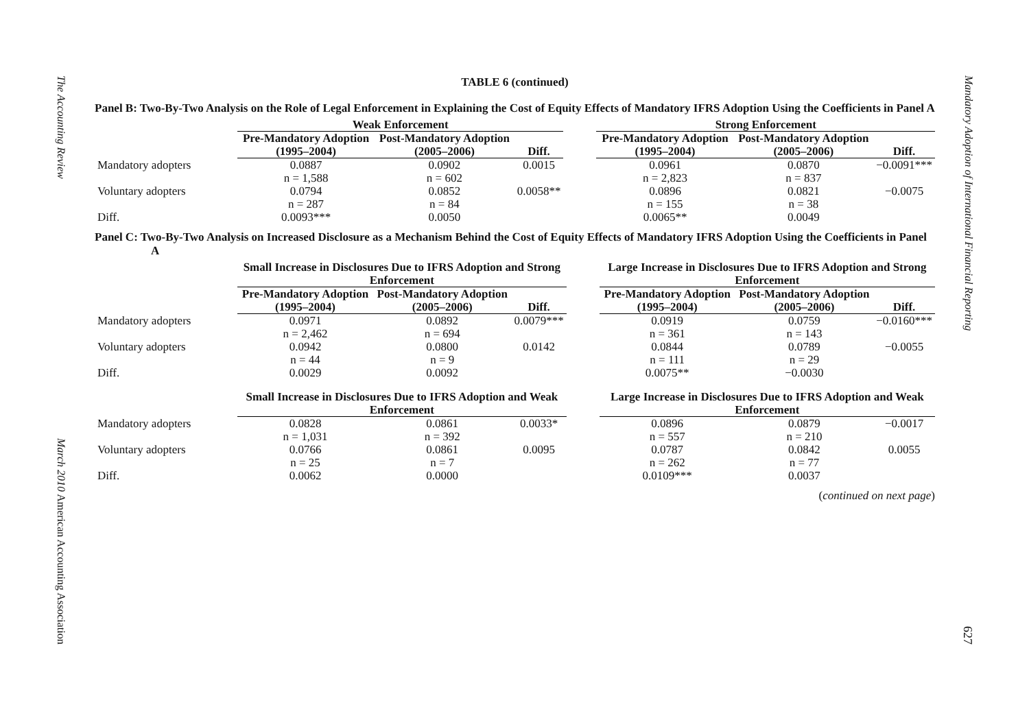The Accounting Review March 2010 American Accounting Association
TABLE 6 (continued)
Panel B: Two-By-Two Analysis on the Role of Legal Enforcement in Explaining the Cost of Equity Effects of Mandatory IFRS Adoption Using the Coefficients in Panel A
| | Weak Enforcement | | | | Strong Enforcement | | |
| --- | --- | --- | --- | --- | --- | --- | --- |
| | Pre-Mandatory Adoption (1995–2004) | Post-Mandatory Adoption (2005–2006) | Diff. | | Pre-Mandatory Adoption (1995–2004) | Post-Mandatory Adoption (2005–2006) | Diff. |
| Mandatory adopters | 0.0887 n = 1,588 | 0.0902 n = 602 | 0.0015 | | 0.0961 n = 2,823 | 0.0870 n = 837 | −0.0091*** |
| Voluntary adopters | 0.0794 n = 287 | 0.0852 n = 84 | 0.0058** | | 0.0896 n = 155 | 0.0821 n = 38 | −0.0075 |
| Diff. | 0.0093*** | 0.0050 | | | 0.0065** | 0.0049 | |
Panel C: Two-By-Two Analysis on Increased Disclosure as a Mechanism Behind the Cost of Equity Effects of Mandatory IFRS Adoption Using the Coefficients in Panel A
| | Small Increase in Disclosures Due to IFRS Adoption and Strong Enforcement | | | | Large Increase in Disclosures Due to IFRS Adoption and Strong Enforcement | | |
| --- | --- | --- | --- | --- | --- | --- | --- |
| | Pre-Mandatory Adoption (1995–2004) | Post-Mandatory Adoption (2005–2006) | Diff. | | Pre-Mandatory Adoption (1995–2004) | Post-Mandatory Adoption (2005–2006) | Diff. |
| Mandatory adopters | 0.0971 n = 2,462 | 0.0892 n = 694 | 0.0079*** | | 0.0919 n = 361 | 0.0759 n = 143 | −0.0160*** |
| Voluntary adopters | 0.0942 n = 44 | 0.0800 n = 9 | 0.0142 | | 0.0844 n = 111 | 0.0789 n = 29 | −0.0055 |
| Diff. | 0.0029 | 0.0092 | | | 0.0075** | −0.0030 | |
| | Small Increase in Disclosures Due to IFRS Adoption and Weak Enforcement | | | | Large Increase in Disclosures Due to IFRS Adoption and Weak Enforcement | | |
| Mandatory adopters | 0.0828 n = 1,031 | 0.0861 n = 392 | 0.0033* | | 0.0896 n = 557 | 0.0879 n = 210 | −0.0017 |
| Voluntary adopters | 0.0766 n = 25 | 0.0861 n = 7 | 0.0095 | | 0.0787 n = 262 | 0.0842 n = 77 | 0.0055 |
| Diff. | 0.0062 | 0.0000 | | | 0.0109*** | 0.0037 | |
(continued on next page)
Mandatory Adoption of International Financial Reporting 627